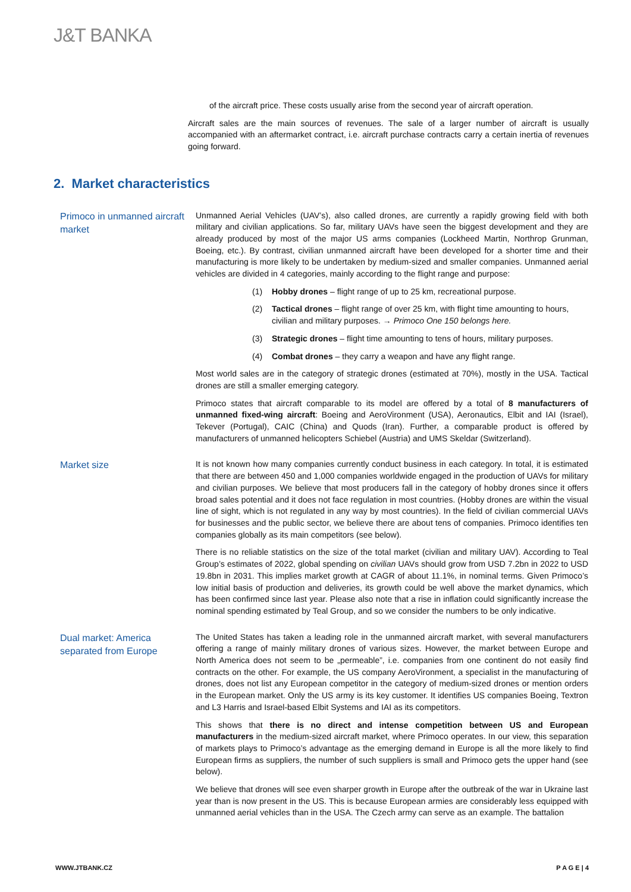J&T BANKA
of the aircraft price. These costs usually arise from the second year of aircraft operation.
Aircraft sales are the main sources of revenues. The sale of a larger number of aircraft is usually accompanied with an aftermarket contract, i.e. aircraft purchase contracts carry a certain inertia of revenues going forward.
2. Market characteristics
Primoco in unmanned aircraft market
Unmanned Aerial Vehicles (UAV’s), also called drones, are currently a rapidly growing field with both military and civilian applications. So far, military UAVs have seen the biggest development and they are already produced by most of the major US arms companies (Lockheed Martin, Northrop Grunman, Boeing, etc.). By contrast, civilian unmanned aircraft have been developed for a shorter time and their manufacturing is more likely to be undertaken by medium-sized and smaller companies. Unmanned aerial vehicles are divided in 4 categories, mainly according to the flight range and purpose:
(1) Hobby drones – flight range of up to 25 km, recreational purpose.
(2) Tactical drones – flight range of over 25 km, with flight time amounting to hours, civilian and military purposes. → Primoco One 150 belongs here.
(3) Strategic drones – flight time amounting to tens of hours, military purposes.
(4) Combat drones – they carry a weapon and have any flight range.
Most world sales are in the category of strategic drones (estimated at 70%), mostly in the USA. Tactical drones are still a smaller emerging category.
Primoco states that aircraft comparable to its model are offered by a total of 8 manufacturers of unmanned fixed-wing aircraft: Boeing and AeroVironment (USA), Aeronautics, Elbit and IAI (Israel), Tekever (Portugal), CAIC (China) and Quods (Iran). Further, a comparable product is offered by manufacturers of unmanned helicopters Schiebel (Austria) and UMS Skeldar (Switzerland).
Market size
It is not known how many companies currently conduct business in each category. In total, it is estimated that there are between 450 and 1,000 companies worldwide engaged in the production of UAVs for military and civilian purposes. We believe that most producers fall in the category of hobby drones since it offers broad sales potential and it does not face regulation in most countries. (Hobby drones are within the visual line of sight, which is not regulated in any way by most countries). In the field of civilian commercial UAVs for businesses and the public sector, we believe there are about tens of companies. Primoco identifies ten companies globally as its main competitors (see below).
There is no reliable statistics on the size of the total market (civilian and military UAV). According to Teal Group’s estimates of 2022, global spending on civilian UAVs should grow from USD 7.2bn in 2022 to USD 19.8bn in 2031. This implies market growth at CAGR of about 11.1%, in nominal terms. Given Primoco’s low initial basis of production and deliveries, its growth could be well above the market dynamics, which has been confirmed since last year. Please also note that a rise in inflation could significantly increase the nominal spending estimated by Teal Group, and so we consider the numbers to be only indicative.
Dual market: America separated from Europe
The United States has taken a leading role in the unmanned aircraft market, with several manufacturers offering a range of mainly military drones of various sizes. However, the market between Europe and North America does not seem to be „permeable”, i.e. companies from one continent do not easily find contracts on the other. For example, the US company AeroVironment, a specialist in the manufacturing of drones, does not list any European competitor in the category of medium-sized drones or mention orders in the European market. Only the US army is its key customer. It identifies US companies Boeing, Textron and L3 Harris and Israel-based Elbit Systems and IAI as its competitors.
This shows that there is no direct and intense competition between US and European manufacturers in the medium-sized aircraft market, where Primoco operates. In our view, this separation of markets plays to Primoco’s advantage as the emerging demand in Europe is all the more likely to find European firms as suppliers, the number of such suppliers is small and Primoco gets the upper hand (see below).
We believe that drones will see even sharper growth in Europe after the outbreak of the war in Ukraine last year than is now present in the US. This is because European armies are considerably less equipped with unmanned aerial vehicles than in the USA. The Czech army can serve as an example. The battalion
WWW.JTBANK.CZ P A G E | 4